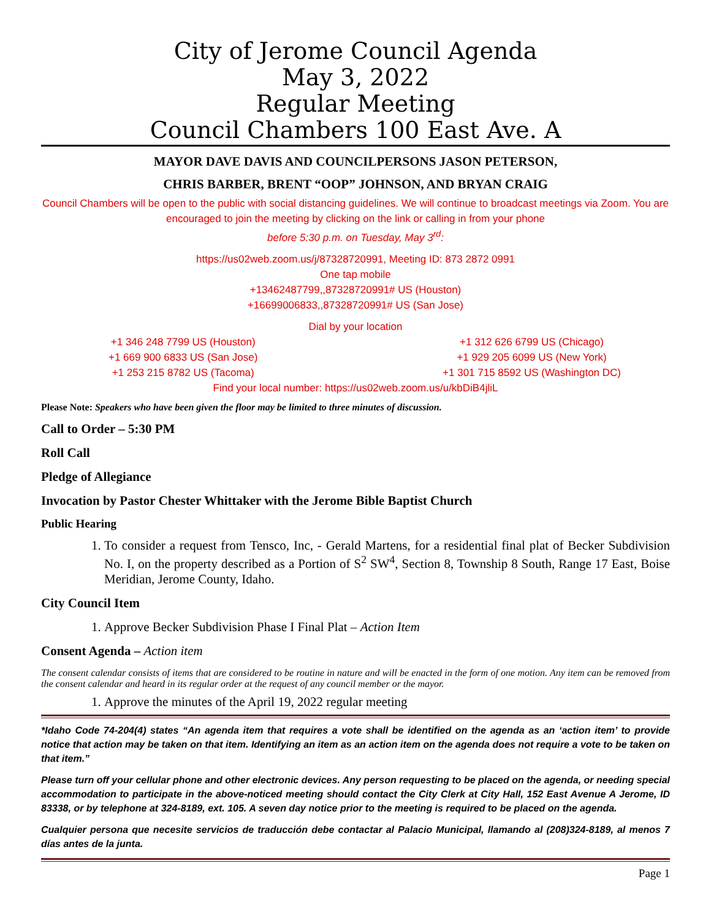City of Jerome Council Agenda
May 3, 2022
Regular Meeting
Council Chambers 100 East Ave. A
MAYOR DAVE DAVIS AND COUNCILPERSONS JASON PETERSON,
CHRIS BARBER, BRENT “OOP” JOHNSON, AND BRYAN CRAIG
Council Chambers will be open to the public with social distancing guidelines. We will continue to broadcast meetings via Zoom. You are encouraged to join the meeting by clicking on the link or calling in from your phone
before 5:30 p.m. on Tuesday, May 3<sup>rd</sup>:
https://us02web.zoom.us/j/87328720991, Meeting ID: 873 2872 0991
One tap mobile
+13462487799,,87328720991# US (Houston)
+16699006833,,87328720991# US (San Jose)
Dial by your location
+1 346 248 7799 US (Houston)
+1 669 900 6833 US (San Jose)
+1 253 215 8782 US (Tacoma)
+1 312 626 6799 US (Chicago)
+1 929 205 6099 US (New York)
+1 301 715 8592 US (Washington DC)
Find your local number: https://us02web.zoom.us/u/kbDiB4jliL
Please Note: Speakers who have been given the floor may be limited to three minutes of discussion.
Call to Order – 5:30 PM
Roll Call
Pledge of Allegiance
Invocation by Pastor Chester Whittaker with the Jerome Bible Baptist Church
Public Hearing
1. To consider a request from Tensco, Inc, - Gerald Martens, for a residential final plat of Becker Subdivision No. I, on the property described as a Portion of S<sup>2</sup> SW<sup>4</sup>, Section 8, Township 8 South, Range 17 East, Boise Meridian, Jerome County, Idaho.
City Council Item
1. Approve Becker Subdivision Phase I Final Plat – Action Item
Consent Agenda – Action item
The consent calendar consists of items that are considered to be routine in nature and will be enacted in the form of one motion. Any item can be removed from the consent calendar and heard in its regular order at the request of any council member or the mayor.
1. Approve the minutes of the April 19, 2022 regular meeting
*Idaho Code 74-204(4) states “An agenda item that requires a vote shall be identified on the agenda as an ‘action item’ to provide notice that action may be taken on that item. Identifying an item as an action item on the agenda does not require a vote to be taken on that item.”
Please turn off your cellular phone and other electronic devices. Any person requesting to be placed on the agenda, or needing special accommodation to participate in the above-noticed meeting should contact the City Clerk at City Hall, 152 East Avenue A Jerome, ID 83338, or by telephone at 324-8189, ext. 105. A seven day notice prior to the meeting is required to be placed on the agenda.
Cualquier persona que necesite servicios de traducción debe contactar al Palacio Municipal, llamando al (208)324-8189, al menos 7 días antes de la junta.
Page 1